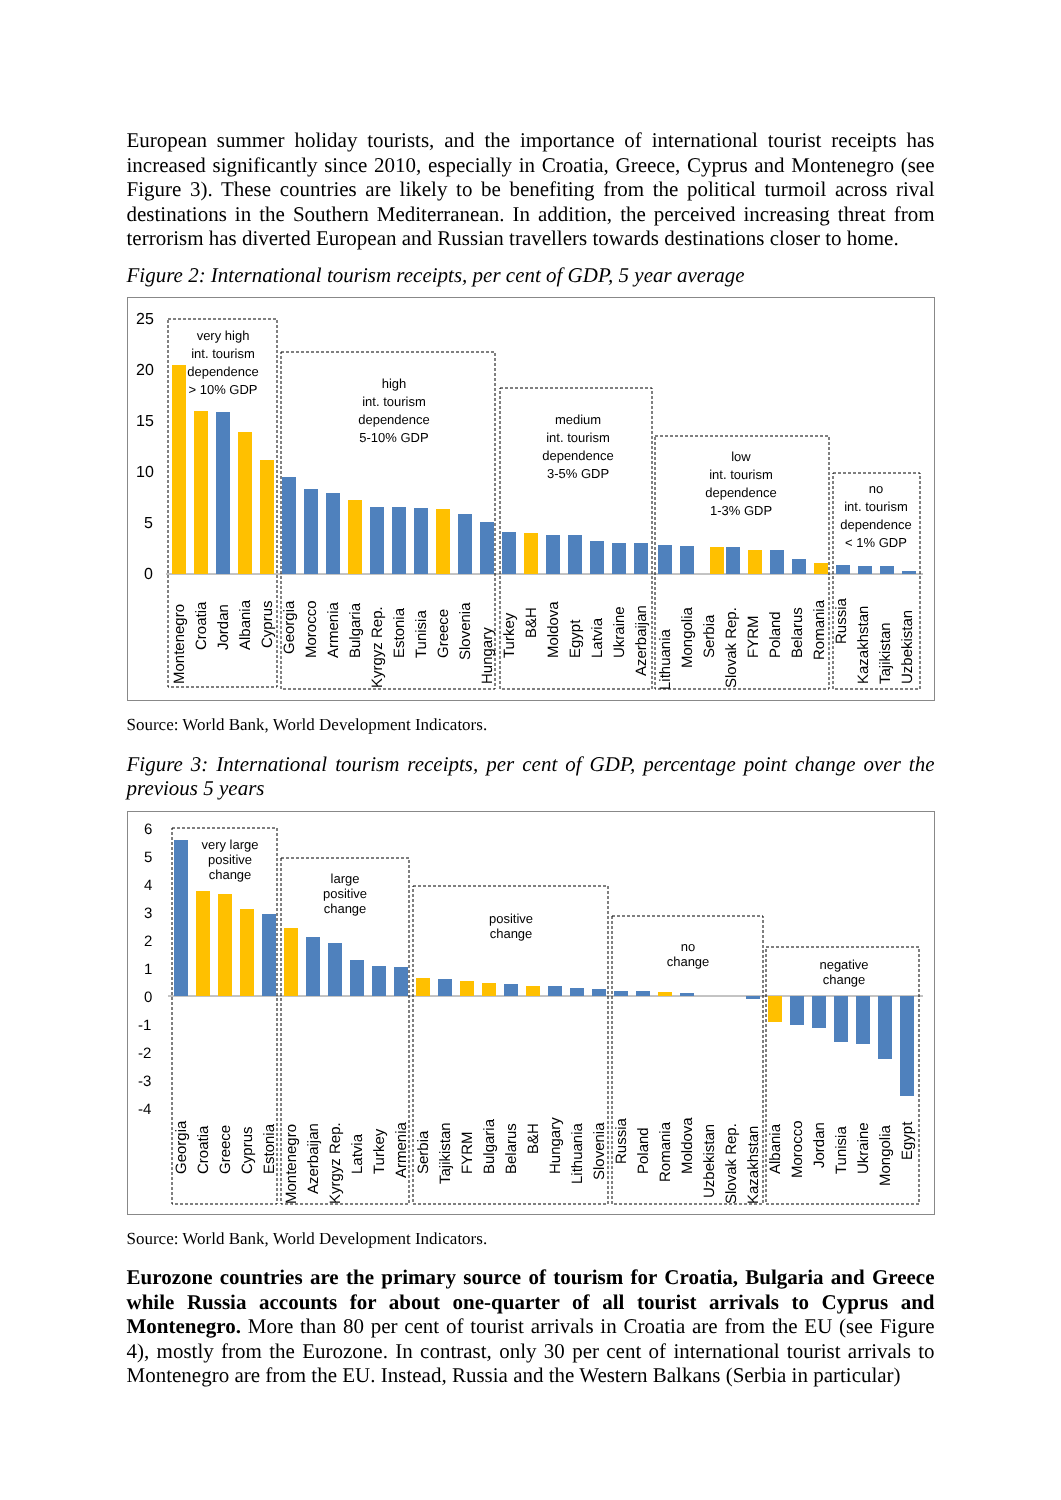European summer holiday tourists, and the importance of international tourist receipts has increased significantly since 2010, especially in Croatia, Greece, Cyprus and Montenegro (see Figure 3). These countries are likely to be benefiting from the political turmoil across rival destinations in the Southern Mediterranean. In addition, the perceived increasing threat from terrorism has diverted European and Russian travellers towards destinations closer to home.
Figure 2: International tourism receipts, per cent of GDP, 5 year average
25
20
15
10
5
0
very high
int. tourism
dependence
> 10% GDP
high
int. tourism
dependence
5-10% GDP
medium
int. tourism
dependence
3-5% GDP
low
int. tourism
dependence
1-3% GDP
no
int. tourism
dependence
< 1% GDP
Montenegro
Croatia
Jordan
Albania
Cyprus
Georgia
Morocco
Armenia
Bulgaria
Kyrgyz Rep.
Estonia
Tunisia
Greece
Slovenia
Hungary
Turkey
B&H
Moldova
Egypt
Latvia
Ukraine
Azerbaijan
Lithuania
Mongolia
Serbia
Slovak Rep.
FYRM
Poland
Belarus
Romania
Russia
Kazakhstan
Tajikistan
Uzbekistan
Source: World Bank, World Development Indicators.
Figure 3: International tourism receipts, per cent of GDP, percentage point change over the previous 5 years
6
5
4
3
2
1
0
-1
-2
-3
-4
very large
positive
change
large
positive
change
positive
change
no
change
negative
change
Georgia
Croatia
Greece
Cyprus
Estonia
Montenegro
Azerbaijan
Kyrgyz Rep.
Latvia
Turkey
Armenia
Serbia
Tajikistan
FYRM
Bulgaria
Belarus
B&H
Hungary
Lithuania
Slovenia
Russia
Poland
Romania
Moldova
Uzbekistan
Slovak Rep.
Kazakhstan
Albania
Morocco
Jordan
Tunisia
Ukraine
Mongolia
Egypt
Source: World Bank, World Development Indicators.
Eurozone countries are the primary source of tourism for Croatia, Bulgaria and Greece while Russia accounts for about one-quarter of all tourist arrivals to Cyprus and Montenegro. More than 80 per cent of tourist arrivals in Croatia are from the EU (see Figure 4), mostly from the Eurozone. In contrast, only 30 per cent of international tourist arrivals to Montenegro are from the EU. Instead, Russia and the Western Balkans (Serbia in particular)